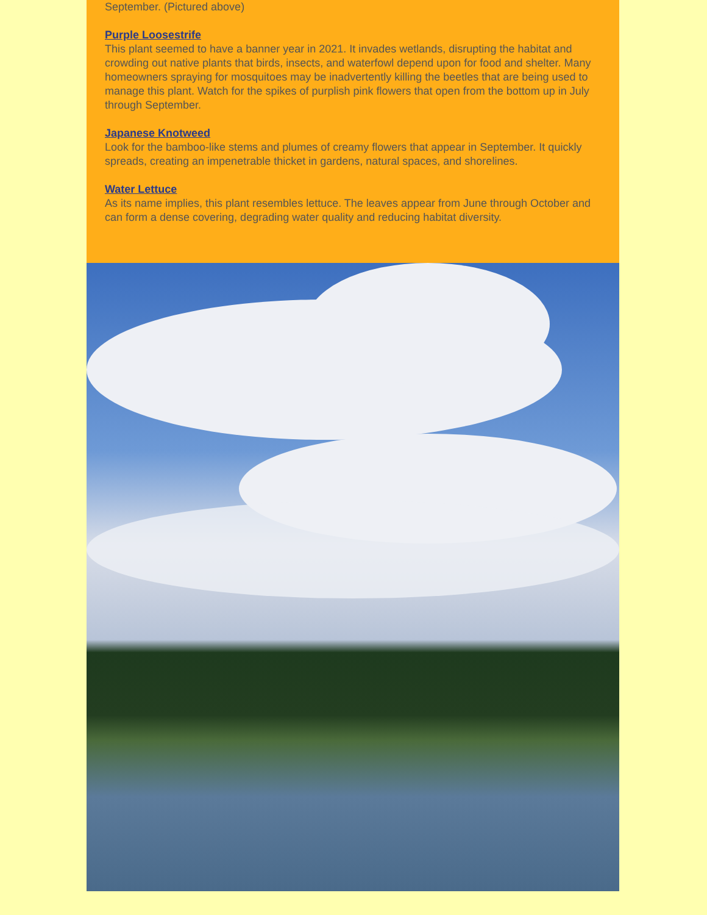September. (Pictured above)
Purple Loosestrife
This plant seemed to have a banner year in 2021. It invades wetlands, disrupting the habitat and crowding out native plants that birds, insects, and waterfowl depend upon for food and shelter. Many homeowners spraying for mosquitoes may be inadvertently killing the beetles that are being used to manage this plant. Watch for the spikes of purplish pink flowers that open from the bottom up in July through September.
Japanese Knotweed
Look for the bamboo-like stems and plumes of creamy flowers that appear in September. It quickly spreads, creating an impenetrable thicket in gardens, natural spaces, and shorelines.
Water Lettuce
As its name implies, this plant resembles lettuce. The leaves appear from June through October and can form a dense covering, degrading water quality and reducing habitat diversity.